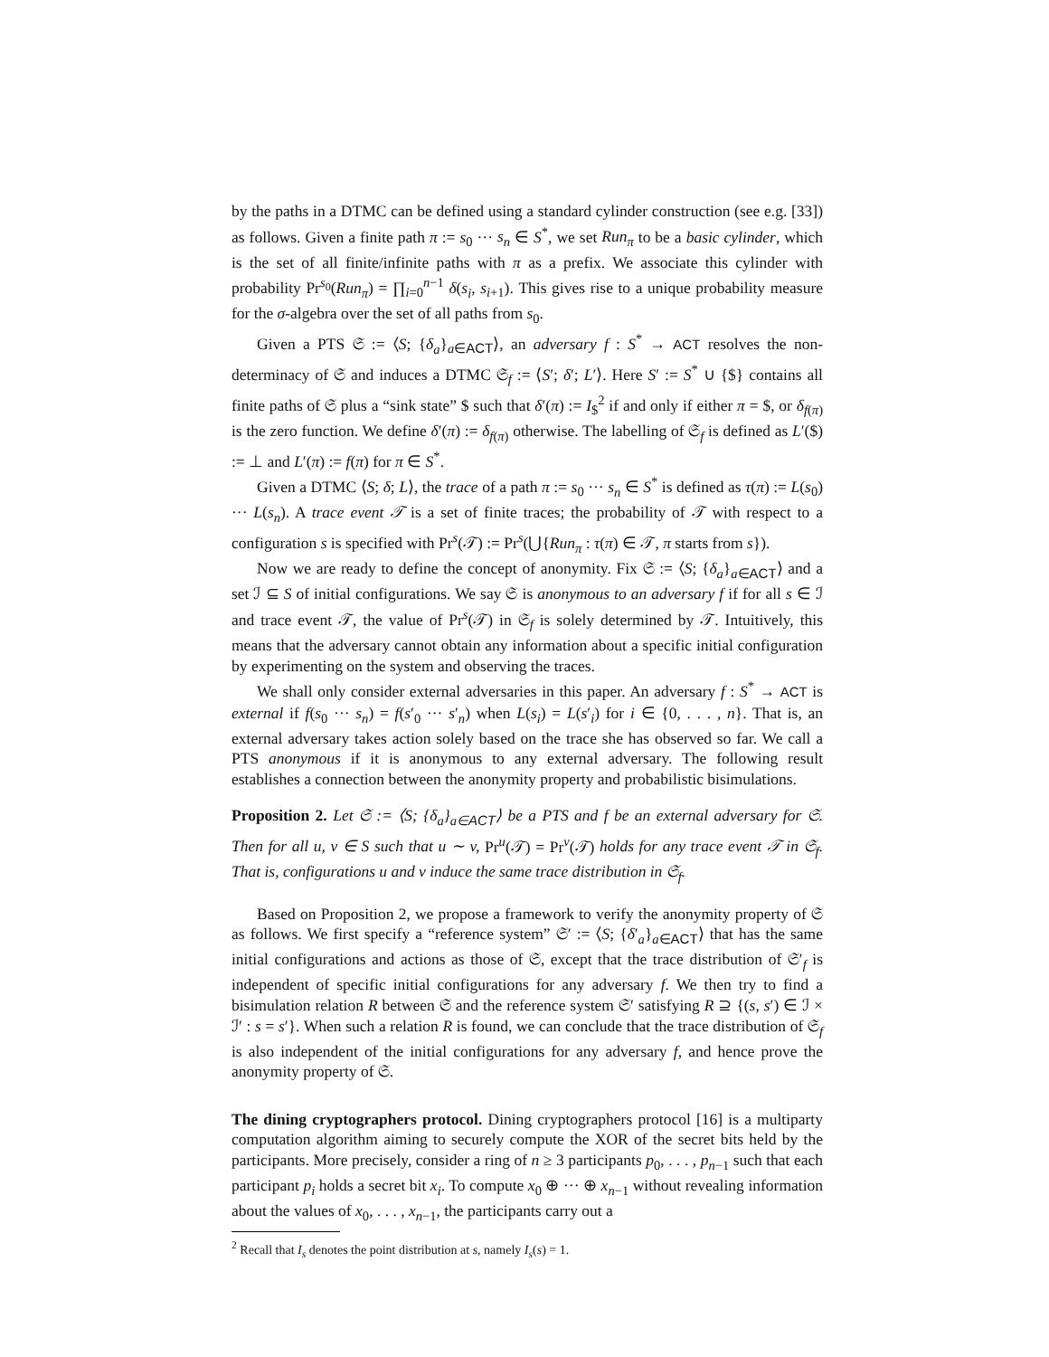by the paths in a DTMC can be defined using a standard cylinder construction (see e.g. [33]) as follows. Given a finite path π := s<sub>0</sub> ··· s<sub>n</sub> ∈ S<sup>*</sup>, we set Run<sub>π</sub> to be a basic cylinder, which is the set of all finite/infinite paths with π as a prefix. We associate this cylinder with probability Pr<sup>s<sub>0</sub></sup>(Run<sub>π</sub>) = ∏<sub>i=0</sub><sup>n−1</sup> δ(s<sub>i</sub>, s<sub>i+1</sub>). This gives rise to a unique probability measure for the σ-algebra over the set of all paths from s<sub>0</sub>.
Given a PTS 𝔖 := ⟨S; {δ<sub>a</sub>}<sub>a∈ACT</sub>⟩, an adversary f : S<sup>*</sup> → ACT resolves the non-determinacy of 𝔖 and induces a DTMC 𝔖<sub>f</sub> := ⟨S′; δ′; L′⟩. Here S′ := S<sup>*</sup> ∪ {$} contains all finite paths of 𝔖 plus a “sink state” $ such that δ′(π) := I<sub>$</sub><sup>2</sup> if and only if either π = $, or δ<sub>f(π)</sub> is the zero function. We define δ′(π) := δ<sub>f(π)</sub> otherwise. The labelling of 𝔖<sub>f</sub> is defined as L′($) := ⊥ and L′(π) := f(π) for π ∈ S<sup>*</sup>.
Given a DTMC ⟨S; δ; L⟩, the trace of a path π := s<sub>0</sub> ··· s<sub>n</sub> ∈ S<sup>*</sup> is defined as τ(π) := L(s<sub>0</sub>) ··· L(s<sub>n</sub>). A trace event 𝒯 is a set of finite traces; the probability of 𝒯 with respect to a configuration s is specified with Pr<sup>s</sup>(𝒯) := Pr<sup>s</sup>(⋃{Run<sub>π</sub> : τ(π) ∈ 𝒯, π starts from s}).
Now we are ready to define the concept of anonymity. Fix 𝔖 := ⟨S; {δ<sub>a</sub>}<sub>a∈ACT</sub>⟩ and a set ℐ ⊆ S of initial configurations. We say 𝔖 is anonymous to an adversary f if for all s ∈ ℐ and trace event 𝒯, the value of Pr<sup>s</sup>(𝒯) in 𝔖<sub>f</sub> is solely determined by 𝒯. Intuitively, this means that the adversary cannot obtain any information about a specific initial configuration by experimenting on the system and observing the traces.
We shall only consider external adversaries in this paper. An adversary f : S<sup>*</sup> → ACT is external if f(s<sub>0</sub> ··· s<sub>n</sub>) = f(s′<sub>0</sub> ··· s′<sub>n</sub>) when L(s<sub>i</sub>) = L(s′<sub>i</sub>) for i ∈ {0, . . . , n}. That is, an external adversary takes action solely based on the trace she has observed so far. We call a PTS anonymous if it is anonymous to any external adversary. The following result establishes a connection between the anonymity property and probabilistic bisimulations.
Proposition 2. Let 𝔖 := ⟨S; {δ<sub>a</sub>}<sub>a∈ACT</sub>⟩ be a PTS and f be an external adversary for 𝔖. Then for all u, v ∈ S such that u ∼ v, Pr<sup>u</sup>(𝒯) = Pr<sup>v</sup>(𝒯) holds for any trace event 𝒯 in 𝔖<sub>f</sub>. That is, configurations u and v induce the same trace distribution in 𝔖<sub>f</sub>.
Based on Proposition 2, we propose a framework to verify the anonymity property of 𝔖 as follows. We first specify a “reference system” 𝔖′ := ⟨S; {δ′<sub>a</sub>}<sub>a∈ACT</sub>⟩ that has the same initial configurations and actions as those of 𝔖, except that the trace distribution of 𝔖′<sub>f</sub> is independent of specific initial configurations for any adversary f. We then try to find a bisimulation relation R between 𝔖 and the reference system 𝔖′ satisfying R ⊇ {(s, s′) ∈ ℐ × ℐ′ : s = s′}. When such a relation R is found, we can conclude that the trace distribution of 𝔖<sub>f</sub> is also independent of the initial configurations for any adversary f, and hence prove the anonymity property of 𝔖.
The dining cryptographers protocol. Dining cryptographers protocol [16] is a multiparty computation algorithm aiming to securely compute the XOR of the secret bits held by the participants. More precisely, consider a ring of n ≥ 3 participants p<sub>0</sub>, . . . , p<sub>n−1</sub> such that each participant p<sub>i</sub> holds a secret bit x<sub>i</sub>. To compute x<sub>0</sub> ⊕ ··· ⊕ x<sub>n−1</sub> without revealing information about the values of x<sub>0</sub>, . . . , x<sub>n−1</sub>, the participants carry out a
<sup>2</sup> Recall that I<sub>s</sub> denotes the point distribution at s, namely I<sub>s</sub>(s) = 1.